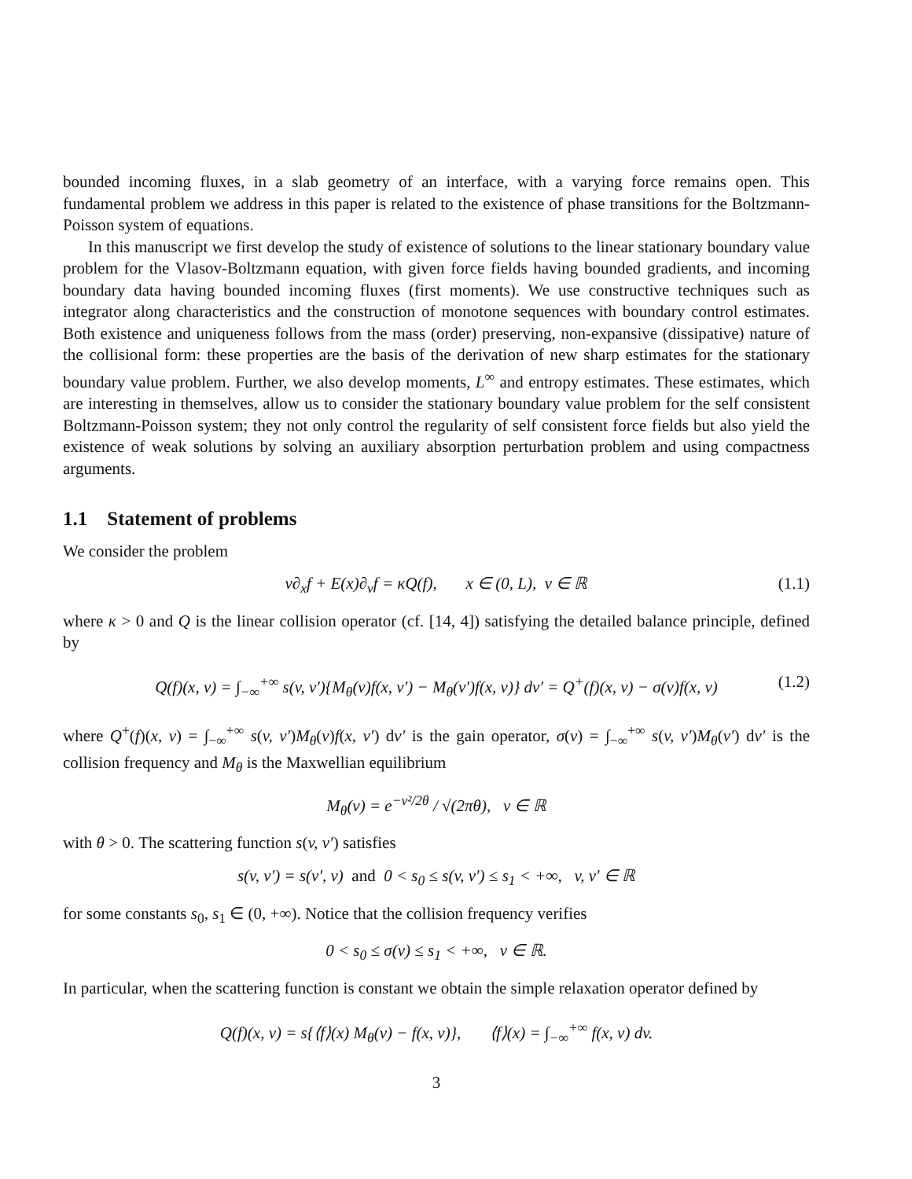bounded incoming fluxes, in a slab geometry of an interface, with a varying force remains open. This fundamental problem we address in this paper is related to the existence of phase transitions for the Boltzmann-Poisson system of equations.
In this manuscript we first develop the study of existence of solutions to the linear stationary boundary value problem for the Vlasov-Boltzmann equation, with given force fields having bounded gradients, and incoming boundary data having bounded incoming fluxes (first moments). We use constructive techniques such as integrator along characteristics and the construction of monotone sequences with boundary control estimates. Both existence and uniqueness follows from the mass (order) preserving, non-expansive (dissipative) nature of the collisional form: these properties are the basis of the derivation of new sharp estimates for the stationary boundary value problem. Further, we also develop moments, L<sup>∞</sup> and entropy estimates. These estimates, which are interesting in themselves, allow us to consider the stationary boundary value problem for the self consistent Boltzmann-Poisson system; they not only control the regularity of self consistent force fields but also yield the existence of weak solutions by solving an auxiliary absorption perturbation problem and using compactness arguments.
1.1 Statement of problems
We consider the problem
v∂<sub>x</sub>f + E(x)∂<sub>v</sub>f = κQ(f), x ∈ (0, L), v ∈ ℝ (1.1)
where κ > 0 and Q is the linear collision operator (cf. [14, 4]) satisfying the detailed balance principle, defined by
Q(f)(x, v) = ∫<sub>−∞</sub><sup>+∞</sup> s(v, v′){M<sub>θ</sub>(v)f(x, v′) − M<sub>θ</sub>(v′)f(x, v)} dv′ = Q<sup>+</sup>(f)(x, v) − σ(v)f(x, v) (1.2)
where Q<sup>+</sup>(f)(x, v) = ∫<sub>−∞</sub><sup>+∞</sup> s(v, v′)M<sub>θ</sub>(v)f(x, v′) dv′ is the gain operator, σ(v) = ∫<sub>−∞</sub><sup>+∞</sup> s(v, v′)M<sub>θ</sub>(v′) dv′ is the collision frequency and M<sub>θ</sub> is the Maxwellian equilibrium
M<sub>θ</sub>(v) = e<sup>−v²/2θ</sup> / √(2πθ), v ∈ ℝ
with θ > 0. The scattering function s(v, v′) satisfies
s(v, v′) = s(v′, v) and 0 < s<sub>0</sub> ≤ s(v, v′) ≤ s<sub>1</sub> < +∞, v, v′ ∈ ℝ
for some constants s<sub>0</sub>, s<sub>1</sub> ∈ (0, +∞). Notice that the collision frequency verifies
0 < s<sub>0</sub> ≤ σ(v) ≤ s<sub>1</sub> < +∞, v ∈ ℝ.
In particular, when the scattering function is constant we obtain the simple relaxation operator defined by
Q(f)(x, v) = s{⟨f⟩(x) M<sub>θ</sub>(v) − f(x, v)}, ⟨f⟩(x) = ∫<sub>−∞</sub><sup>+∞</sup> f(x, v) dv.
3